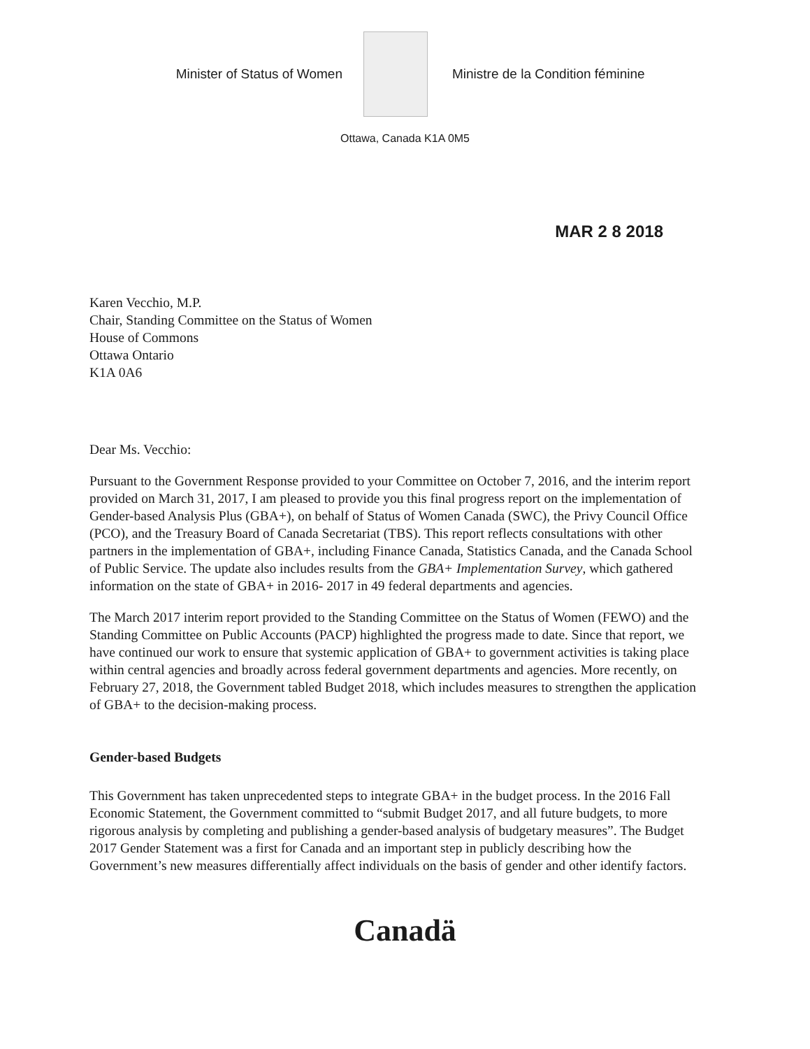Minister of Status of Women
Ministre de la Condition féminine
Ottawa, Canada K1A 0M5
MAR 2 8 2018
Karen Vecchio, M.P.
Chair, Standing Committee on the Status of Women
House of Commons
Ottawa Ontario
K1A 0A6
Dear Ms. Vecchio:
Pursuant to the Government Response provided to your Committee on October 7, 2016, and the interim report provided on March 31, 2017, I am pleased to provide you this final progress report on the implementation of Gender-based Analysis Plus (GBA+), on behalf of Status of Women Canada (SWC), the Privy Council Office (PCO), and the Treasury Board of Canada Secretariat (TBS). This report reflects consultations with other partners in the implementation of GBA+, including Finance Canada, Statistics Canada, and the Canada School of Public Service. The update also includes results from the GBA+ Implementation Survey, which gathered information on the state of GBA+ in 2016- 2017 in 49 federal departments and agencies.
The March 2017 interim report provided to the Standing Committee on the Status of Women (FEWO) and the Standing Committee on Public Accounts (PACP) highlighted the progress made to date. Since that report, we have continued our work to ensure that systemic application of GBA+ to government activities is taking place within central agencies and broadly across federal government departments and agencies. More recently, on February 27, 2018, the Government tabled Budget 2018, which includes measures to strengthen the application of GBA+ to the decision-making process.
Gender-based Budgets
This Government has taken unprecedented steps to integrate GBA+ in the budget process. In the 2016 Fall Economic Statement, the Government committed to “submit Budget 2017, and all future budgets, to more rigorous analysis by completing and publishing a gender-based analysis of budgetary measures”. The Budget 2017 Gender Statement was a first for Canada and an important step in publicly describing how the Government’s new measures differentially affect individuals on the basis of gender and other identify factors.
Canadä